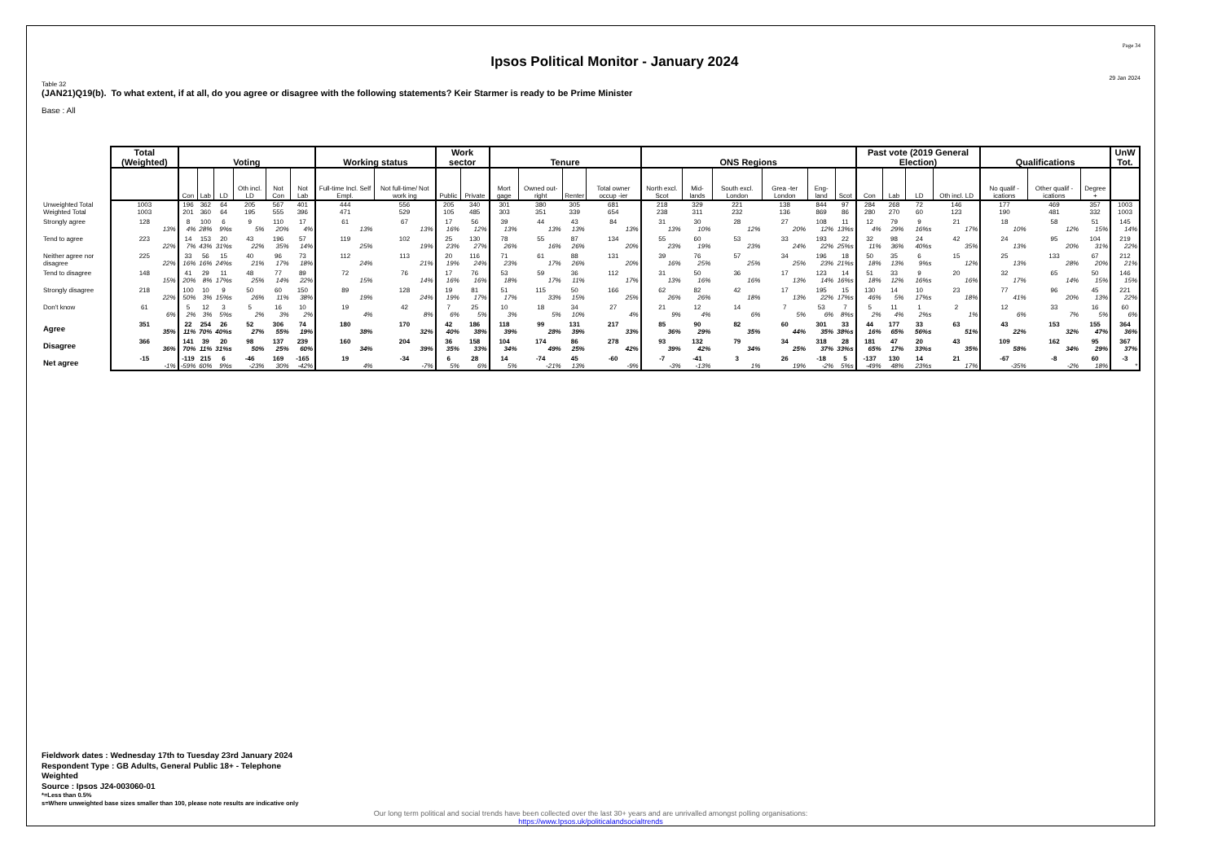Ipsos Political Monitor - January 2024
Page 34
29 Jan 2024
Table 32
(JAN21)Q19(b). To what extent, if at all, do you agree or disagree with the following statements? Keir Starmer is ready to be Prime Minister
Base : All
| | Total (Weighted) | Voting | | | | | | Working status | | Work sector | | Tenure | | | | ONS Regions | | | | | | Past vote (2019 General Election) | | | | Qualifications | | | UnW Tot. |
| --- | --- | --- | --- | --- | --- | --- | --- | --- | --- | --- | --- | --- | --- | --- | --- | --- | --- | --- | --- | --- | --- | --- | --- | --- | --- | --- | --- | --- | --- |
| | | Con | Lab | LD | Oth incl. LD | Not Con | Not Lab | Full-time Incl. Self Empl. | Not full-time/ Not work ing | Public | Private | Mort gage | Owned out- right | Renter | Total owner occup -ier | North excl. Scot | Mid- lands | South excl. London | Grea -ter London | Eng- land | Scot | Con | Lab | LD | Oth incl. LD | No qualif -ications | Other qualif -ications | Degree + | |
| Unweighted Total | 1003 | 196 | 362 | 64 | 205 | 567 | 401 | 444 | 556 | 205 | 340 | 301 | 380 | 305 | 681 | 218 | 329 | 221 | 138 | 844 | 97 | 284 | 268 | 72 | 146 | 177 | 469 | 357 | 1003 |
| Weighted Total | 1003 | 201 | 360 | 64 | 195 | 555 | 396 | 471 | 529 | 105 | 485 | 303 | 351 | 339 | 654 | 238 | 311 | 232 | 136 | 869 | 86 | 280 | 270 | 60 | 123 | 190 | 481 | 332 | 1003 |
| Strongly agree | 128 | 8 | 100 | 6 | 9 | 110 | 17 | 61 | 67 | 17 | 56 | 39 | 44 | 43 | 84 | 31 | 30 | 28 | 27 | 108 | 11 | 12 | 79 | 9 | 21 | 18 | 58 | 51 | 145 |
| | 13% | 4% | 28% | 9%s | 5% | 20% | 4% | 13% | 13% | 16% | 12% | 13% | 13% | 13% | 13% | 13% | 10% | 12% | 20% | 12% | 13%s | 4% | 29% | 16%s | 17% | 10% | 12% | 15% | 14% |
| Tend to agree | 223 | 14 | 153 | 20 | 43 | 196 | 57 | 119 | 102 | 25 | 130 | 78 | 55 | 87 | 134 | 55 | 60 | 53 | 33 | 193 | 22 | 32 | 98 | 24 | 42 | 24 | 95 | 104 | 219 |
| | 22% | 7% | 43% | 31%s | 22% | 35% | 14% | 25% | 19% | 23% | 27% | 26% | 16% | 26% | 20% | 23% | 19% | 23% | 24% | 22% | 25%s | 11% | 36% | 40%s | 35% | 13% | 20% | 31% | 22% |
| Neither agree nor disagree | 225 | 33 | 56 | 15 | 40 | 96 | 73 | 112 | 113 | 20 | 116 | 71 | 61 | 88 | 131 | 39 | 76 | 57 | 34 | 196 | 18 | 50 | 35 | 6 | 15 | 25 | 133 | 67 | 212 |
| | 22% | 16% | 16% | 24%s | 21% | 17% | 18% | 24% | 21% | 19% | 24% | 23% | 17% | 26% | 20% | 16% | 25% | 25% | 25% | 23% | 21%s | 18% | 13% | 9%s | 12% | 13% | 28% | 20% | 21% |
| Tend to disagree | 148 | 41 | 29 | 11 | 48 | 77 | 89 | 72 | 76 | 17 | 76 | 53 | 59 | 36 | 112 | 31 | 50 | 36 | 17 | 123 | 14 | 51 | 33 | 9 | 20 | 32 | 65 | 50 | 146 |
| | 15% | 20% | 8% | 17%s | 25% | 14% | 22% | 15% | 14% | 16% | 16% | 18% | 17% | 11% | 17% | 13% | 16% | 16% | 13% | 14% | 16%s | 18% | 12% | 16%s | 16% | 17% | 14% | 15% | 15% |
| Strongly disagree | 218 | 100 | 10 | 9 | 50 | 60 | 150 | 89 | 128 | 19 | 81 | 51 | 115 | 50 | 166 | 62 | 82 | 42 | 17 | 195 | 15 | 130 | 14 | 10 | 23 | 77 | 96 | 45 | 221 |
| | 22% | 50% | 3% | 15%s | 26% | 11% | 38% | 19% | 24% | 19% | 17% | 17% | 33% | 15% | 25% | 26% | 26% | 18% | 13% | 22% | 17%s | 46% | 5% | 17%s | 18% | 41% | 20% | 13% | 22% |
| Don't know | 61 | 5 | 12 | 3 | 5 | 16 | 10 | 19 | 42 | 7 | 25 | 10 | 18 | 34 | 27 | 21 | 12 | 14 | 7 | 53 | 7 | 5 | 11 | 1 | 2 | 12 | 33 | 16 | 60 |
| | 6% | 2% | 3% | 5%s | 2% | 3% | 2% | 4% | 8% | 6% | 5% | 3% | 5% | 10% | 4% | 9% | 4% | 6% | 5% | 6% | 8%s | 2% | 4% | 2%s | 1% | 6% | 7% | 5% | 6% |
| Agree | 351 | 22 | 254 | 26 | 52 | 306 | 74 | 180 | 170 | 42 | 186 | 118 | 99 | 131 | 217 | 85 | 90 | 82 | 60 | 301 | 33 | 44 | 177 | 33 | 63 | 43 | 153 | 155 | 364 |
| | 35% | 11% | 70% | 40%s | 27% | 55% | 19% | 38% | 32% | 40% | 38% | 39% | 28% | 39% | 33% | 36% | 29% | 35% | 44% | 35% | 38%s | 16% | 65% | 56%s | 51% | 22% | 32% | 47% | 36% |
| Disagree | 366 | 141 | 39 | 20 | 98 | 137 | 239 | 160 | 204 | 36 | 158 | 104 | 174 | 86 | 278 | 93 | 132 | 79 | 34 | 318 | 28 | 181 | 47 | 20 | 43 | 109 | 162 | 95 | 367 |
| | 36% | 70% | 11% | 31%s | 50% | 25% | 60% | 34% | 39% | 35% | 33% | 34% | 49% | 25% | 42% | 39% | 42% | 34% | 25% | 37% | 33%s | 65% | 17% | 33%s | 35% | 58% | 34% | 29% | 37% |
| Net agree | -15 | -119 | 215 | 6 | -46 | 169 | -165 | 19 | -34 | 6 | 28 | 14 | -74 | 45 | -60 | -7 | -41 | 3 | 26 | -18 | 5 | -137 | 130 | 14 | 21 | -67 | -8 | 60 | -3 |
| | -1% | -59% | 60% | 9%s | -23% | 30% | -42% | 4% | -7% | 5% | 6% | 5% | -21% | 13% | -9% | -3% | -13% | 1% | 19% | -2% | 5%s | -49% | 48% | 23%s | 17% | -35% | -2% | 18% | * |
Fieldwork dates : Wednesday 17th to Tuesday 23rd January 2024
Respondent Type : GB Adults, General Public 18+ - Telephone
Weighted
Source : Ipsos J24-003060-01
*=Less than 0.5%
s=Where unweighted base sizes smaller than 100, please note results are indicative only
Our long term political and social trends have been collected over the last 30+ years and are unrivalled amongst polling organisations:
https://www.Ipsos.uk/politicalandsocialtrends